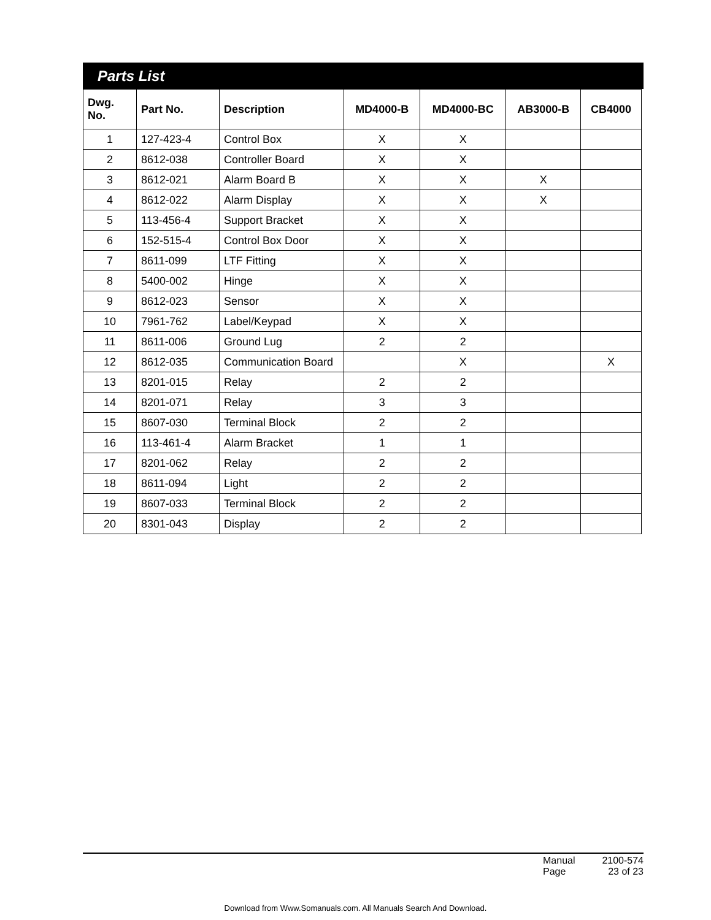Parts List
| Dwg. No. | Part No. | Description | MD4000-B | MD4000-BC | AB3000-B | CB4000 |
| --- | --- | --- | --- | --- | --- | --- |
| 1 | 127-423-4 | Control Box | X | X | | |
| 2 | 8612-038 | Controller Board | X | X | | |
| 3 | 8612-021 | Alarm Board B | X | X | X | |
| 4 | 8612-022 | Alarm Display | X | X | X | |
| 5 | 113-456-4 | Support Bracket | X | X | | |
| 6 | 152-515-4 | Control Box Door | X | X | | |
| 7 | 8611-099 | LTF Fitting | X | X | | |
| 8 | 5400-002 | Hinge | X | X | | |
| 9 | 8612-023 | Sensor | X | X | | |
| 10 | 7961-762 | Label/Keypad | X | X | | |
| 11 | 8611-006 | Ground Lug | 2 | 2 | | |
| 12 | 8612-035 | Communication Board | | X | | X |
| 13 | 8201-015 | Relay | 2 | 2 | | |
| 14 | 8201-071 | Relay | 3 | 3 | | |
| 15 | 8607-030 | Terminal Block | 2 | 2 | | |
| 16 | 113-461-4 | Alarm Bracket | 1 | 1 | | |
| 17 | 8201-062 | Relay | 2 | 2 | | |
| 18 | 8611-094 | Light | 2 | 2 | | |
| 19 | 8607-033 | Terminal Block | 2 | 2 | | |
| 20 | 8301-043 | Display | 2 | 2 | | |
Manual 2100-574
Page 23 of 23
Download from Www.Somanuals.com. All Manuals Search And Download.